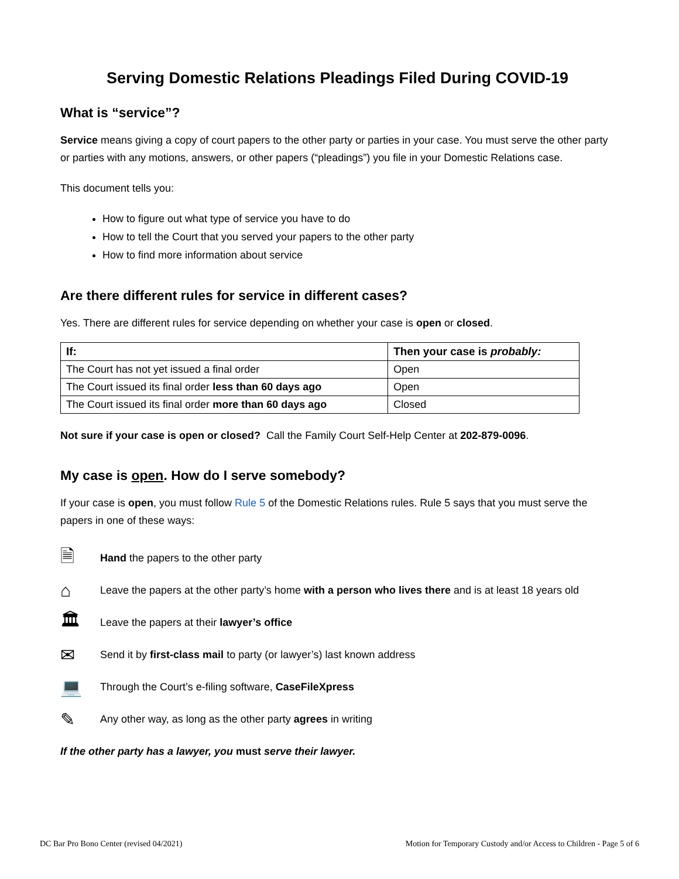Serving Domestic Relations Pleadings Filed During COVID-19
What is “service”?
Service means giving a copy of court papers to the other party or parties in your case. You must serve the other party or parties with any motions, answers, or other papers (“pleadings”) you file in your Domestic Relations case.
This document tells you:
How to figure out what type of service you have to do
How to tell the Court that you served your papers to the other party
How to find more information about service
Are there different rules for service in different cases?
Yes. There are different rules for service depending on whether your case is open or closed.
| If: | Then your case is probably: |
| --- | --- |
| The Court has not yet issued a final order | Open |
| The Court issued its final order less than 60 days ago | Open |
| The Court issued its final order more than 60 days ago | Closed |
Not sure if your case is open or closed? Call the Family Court Self-Help Center at 202-879-0096.
My case is open. How do I serve somebody?
If your case is open, you must follow Rule 5 of the Domestic Relations rules. Rule 5 says that you must serve the papers in one of these ways:
🗎 Hand the papers to the other party
⌂ Leave the papers at the other party’s home with a person who lives there and is at least 18 years old
🏛 Leave the papers at their lawyer’s office
✉ Send it by first-class mail to party (or lawyer’s) last known address
💻 Through the Court’s e-filing software, CaseFileXpress
✎ Any other way, as long as the other party agrees in writing
If the other party has a lawyer, you must serve their lawyer.
DC Bar Pro Bono Center (revised 04/2021) Motion for Temporary Custody and/or Access to Children - Page 5 of 6